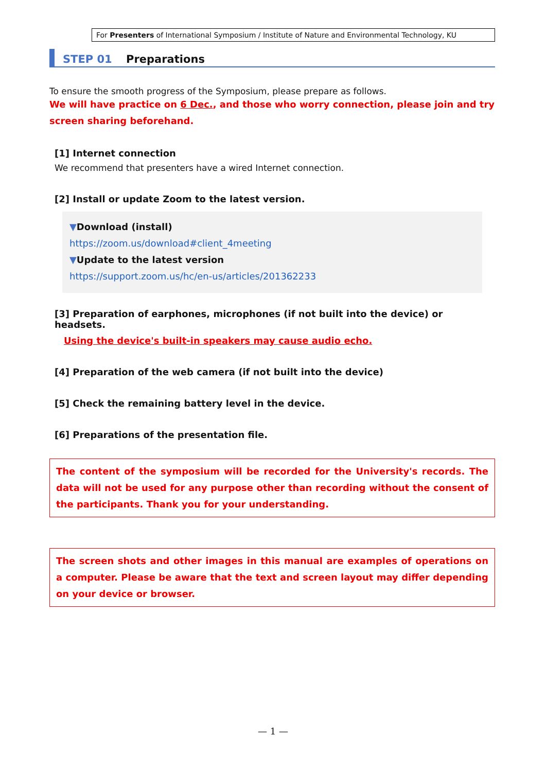For Presenters of International Symposium / Institute of Nature and Environmental Technology, KU
STEP 01 Preparations
To ensure the smooth progress of the Symposium, please prepare as follows.
We will have practice on 6 Dec., and those who worry connection, please join and try screen sharing beforehand.
[1] Internet connection
We recommend that presenters have a wired Internet connection.
[2] Install or update Zoom to the latest version.
▼Download (install)
https://zoom.us/download#client_4meeting
▼Update to the latest version
https://support.zoom.us/hc/en-us/articles/201362233
[3] Preparation of earphones, microphones (if not built into the device) or headsets.
Using the device's built-in speakers may cause audio echo.
[4] Preparation of the web camera (if not built into the device)
[5] Check the remaining battery level in the device.
[6] Preparations of the presentation file.
The content of the symposium will be recorded for the University's records. The data will not be used for any purpose other than recording without the consent of the participants. Thank you for your understanding.
The screen shots and other images in this manual are examples of operations on a computer. Please be aware that the text and screen layout may differ depending on your device or browser.
— 1 —